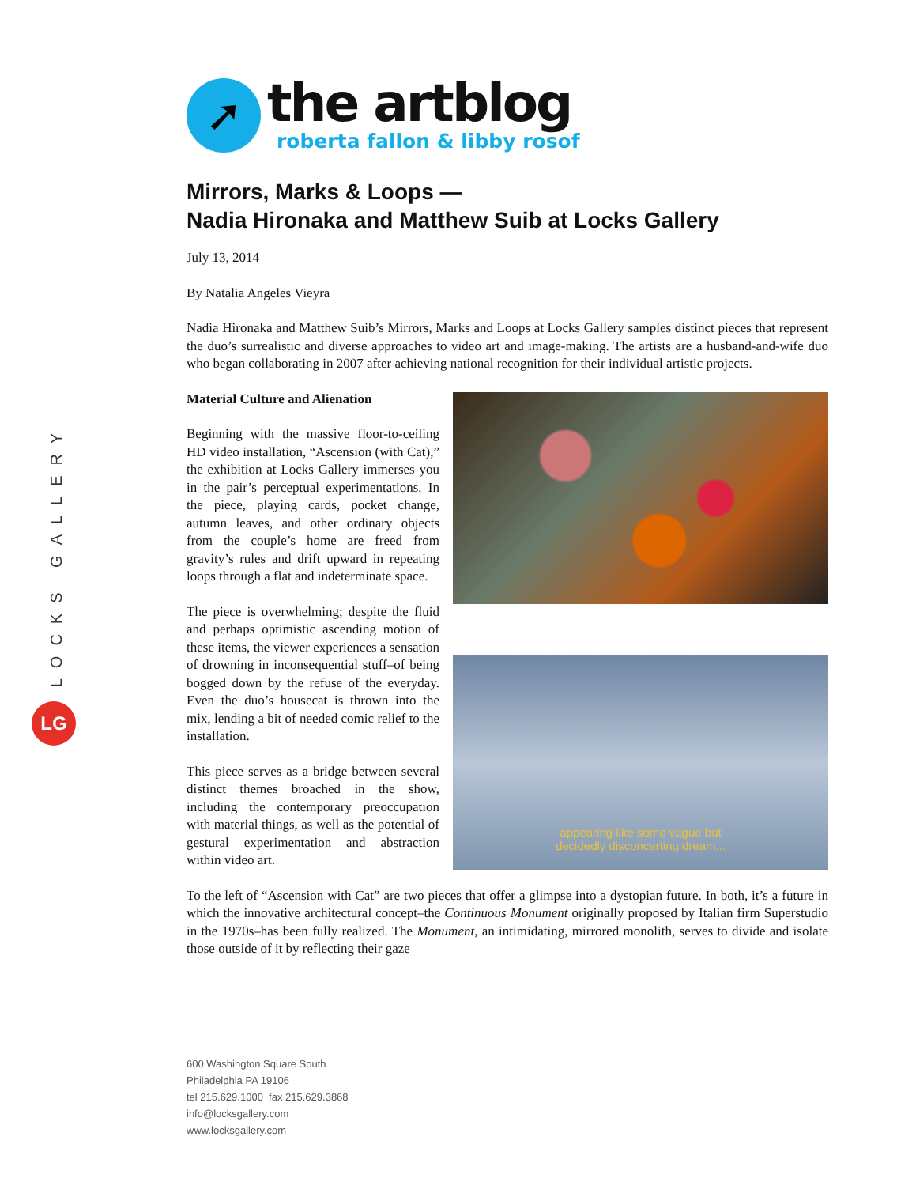LOCKS GALLERY
LG
➚
the artblog
roberta fallon & libby rosof
Mirrors, Marks & Loops —
Nadia Hironaka and Matthew Suib at Locks Gallery
July 13, 2014
By Natalia Angeles Vieyra
Nadia Hironaka and Matthew Suib’s Mirrors, Marks and Loops at Locks Gallery samples distinct pieces that represent the duo’s surrealistic and diverse approaches to video art and image-making. The artists are a husband-and-wife duo who began collaborating in 2007 after achieving national recognition for their individual artistic projects.
Material Culture and Alienation
Beginning with the massive floor-to-ceiling HD video installation, “Ascension (with Cat),” the exhibition at Locks Gallery immerses you in the pair’s perceptual experimentations. In the piece, playing cards, pocket change, autumn leaves, and other ordinary objects from the couple’s home are freed from gravity’s rules and drift upward in repeating loops through a flat and indeterminate space.
The piece is overwhelming; despite the fluid and perhaps optimistic ascending motion of these items, the viewer experiences a sensation of drowning in inconsequential stuff–of being bogged down by the refuse of the everyday. Even the duo’s housecat is thrown into the mix, lending a bit of needed comic relief to the installation.
This piece serves as a bridge between several distinct themes broached in the show, including the contemporary preoccupation with material things, as well as the potential of gestural experimentation and abstraction within video art.
appearing like some vague but
decidedly disconcerting dream...
To the left of “Ascension with Cat” are two pieces that offer a glimpse into a dystopian future. In both, it’s a future in which the innovative architectural concept–the Continuous Monument originally proposed by Italian firm Superstudio in the 1970s–has been fully realized. The Monument, an intimidating, mirrored monolith, serves to divide and isolate those outside of it by reflecting their gaze
600 Washington Square South
Philadelphia PA 19106
tel 215.629.1000 fax 215.629.3868
info@locksgallery.com
www.locksgallery.com